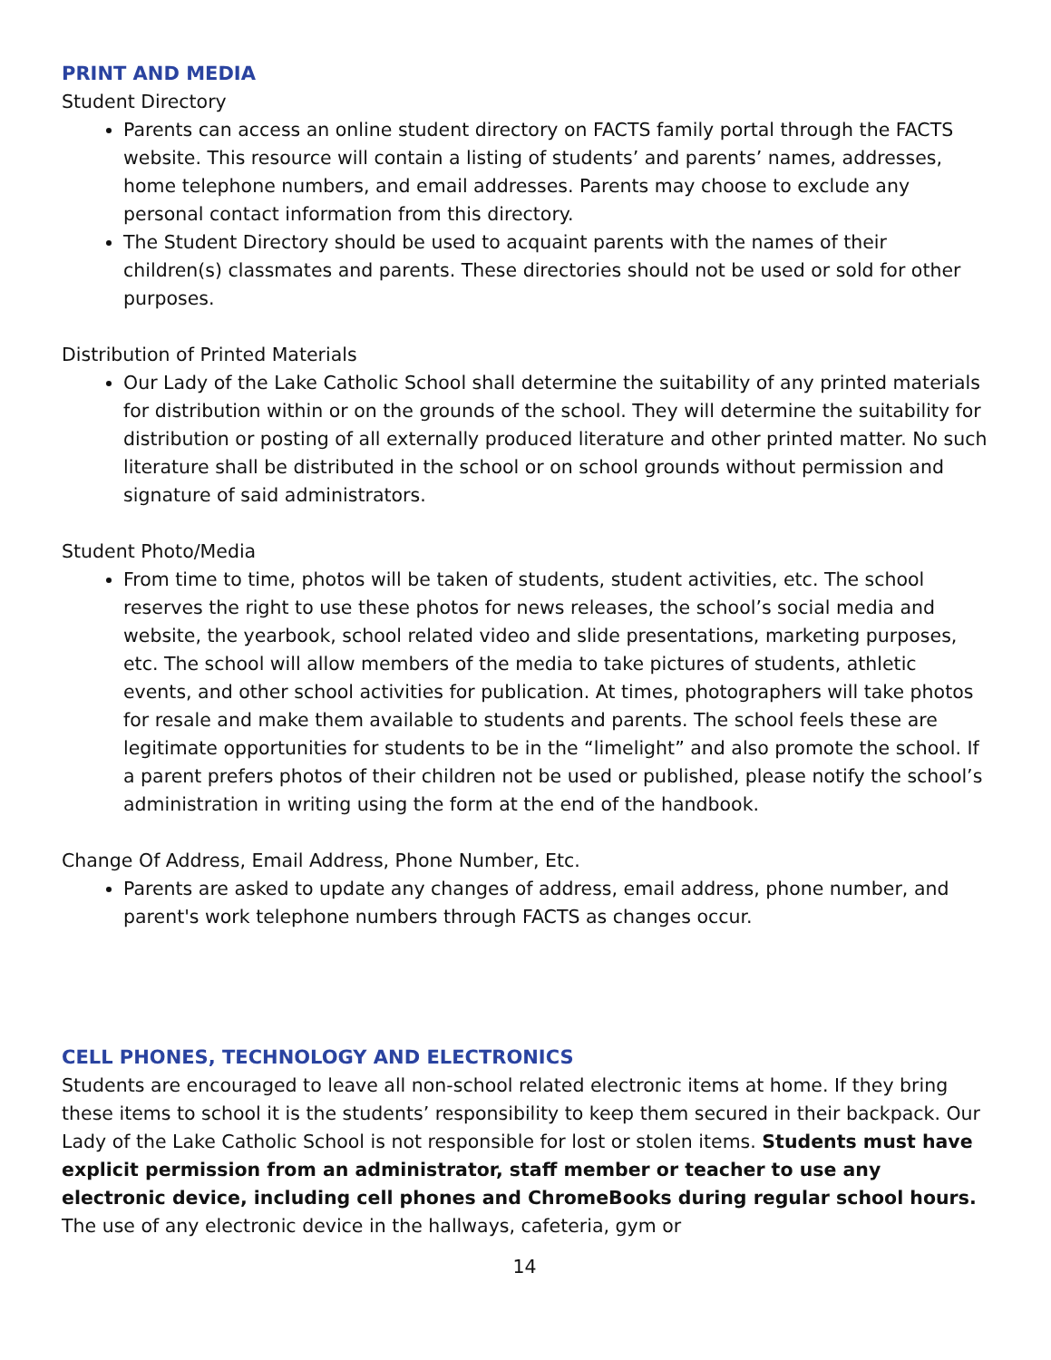PRINT AND MEDIA
Student Directory
Parents can access an online student directory on FACTS family portal through the FACTS website. This resource will contain a listing of students’ and parents’ names, addresses, home telephone numbers, and email addresses. Parents may choose to exclude any personal contact information from this directory.
The Student Directory should be used to acquaint parents with the names of their children(s) classmates and parents. These directories should not be used or sold for other purposes.
Distribution of Printed Materials
Our Lady of the Lake Catholic School shall determine the suitability of any printed materials for distribution within or on the grounds of the school. They will determine the suitability for distribution or posting of all externally produced literature and other printed matter. No such literature shall be distributed in the school or on school grounds without permission and signature of said administrators.
Student Photo/Media
From time to time, photos will be taken of students, student activities, etc. The school reserves the right to use these photos for news releases, the school’s social media and website, the yearbook, school related video and slide presentations, marketing purposes, etc. The school will allow members of the media to take pictures of students, athletic events, and other school activities for publication. At times, photographers will take photos for resale and make them available to students and parents. The school feels these are legitimate opportunities for students to be in the “limelight” and also promote the school. If a parent prefers photos of their children not be used or published, please notify the school’s administration in writing using the form at the end of the handbook.
Change Of Address, Email Address, Phone Number, Etc.
Parents are asked to update any changes of address, email address, phone number, and parent's work telephone numbers through FACTS as changes occur.
CELL PHONES, TECHNOLOGY AND ELECTRONICS
Students are encouraged to leave all non-school related electronic items at home. If they bring these items to school it is the students’ responsibility to keep them secured in their backpack. Our Lady of the Lake Catholic School is not responsible for lost or stolen items. Students must have explicit permission from an administrator, staff member or teacher to use any electronic device, including cell phones and ChromeBooks during regular school hours. The use of any electronic device in the hallways, cafeteria, gym or
14